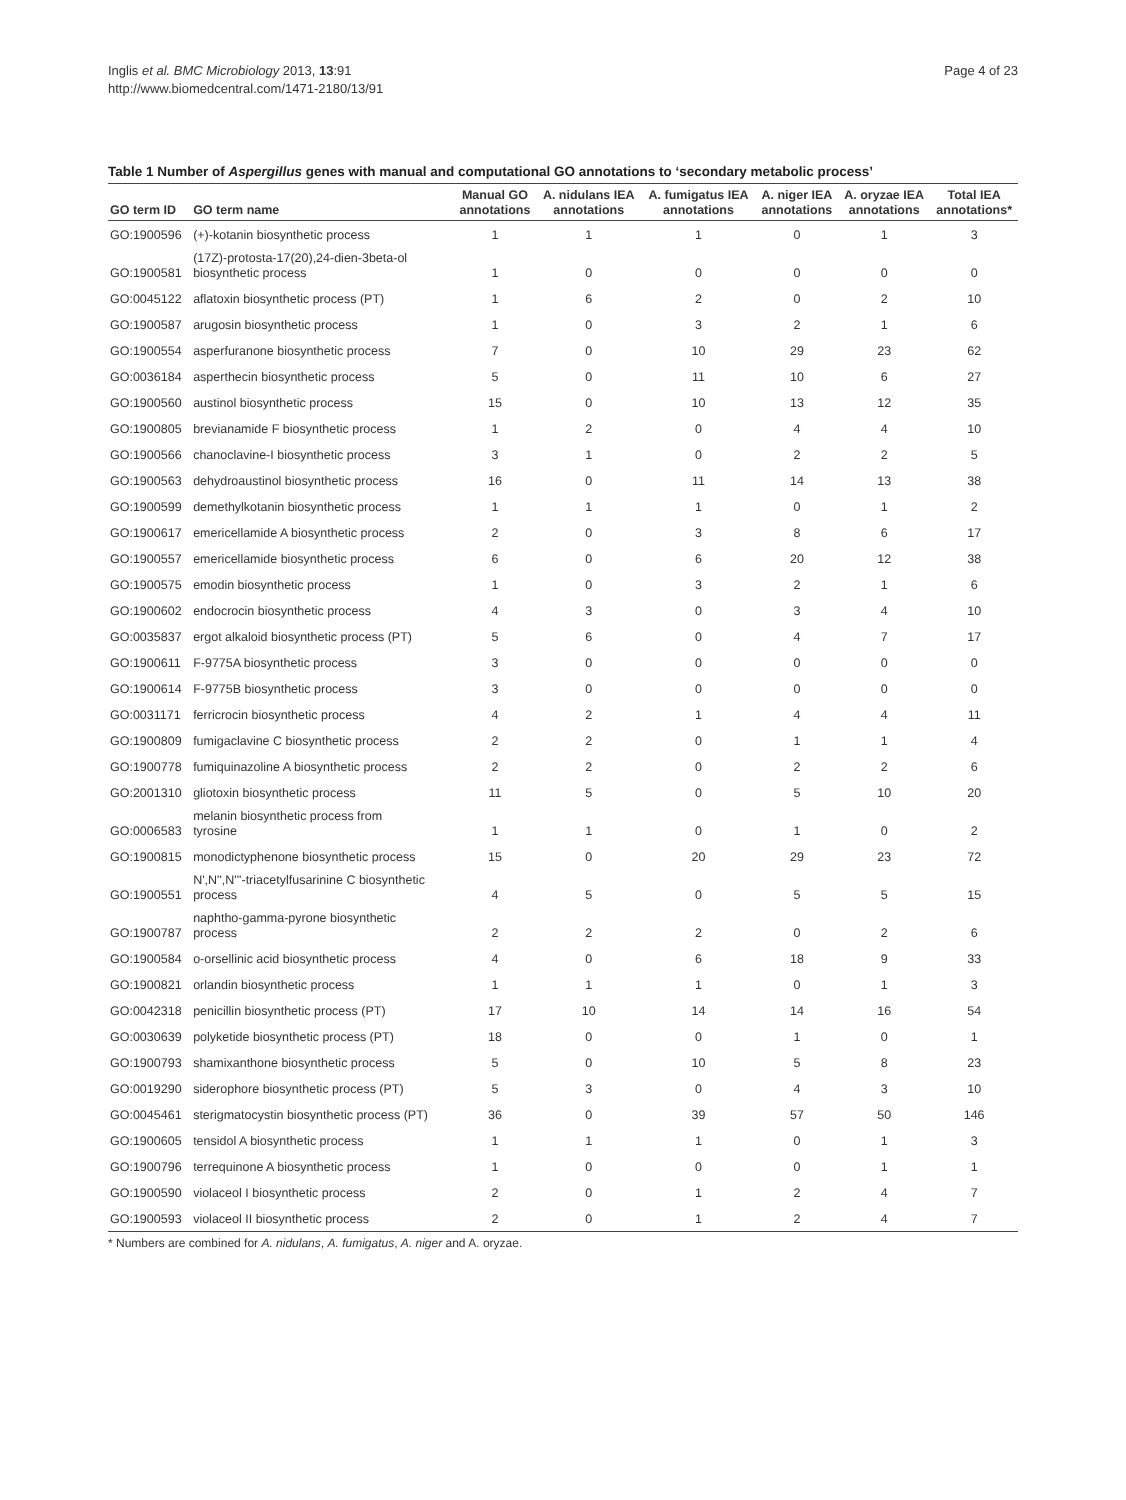Inglis et al. BMC Microbiology 2013, 13:91
http://www.biomedcentral.com/1471-2180/13/91
Page 4 of 23
Table 1 Number of Aspergillus genes with manual and computational GO annotations to ‘secondary metabolic process’
| GO term ID | GO term name | Manual GO annotations | A. nidulans IEA annotations | A. fumigatus IEA annotations | A. niger IEA annotations | A. oryzae IEA annotations | Total IEA annotations* |
| --- | --- | --- | --- | --- | --- | --- | --- |
| GO:1900596 | (+)-kotanin biosynthetic process | 1 | 1 | 1 | 0 | 1 | 3 |
| GO:1900581 | (17Z)-protosta-17(20),24-dien-3beta-ol biosynthetic process | 1 | 0 | 0 | 0 | 0 | 0 |
| GO:0045122 | aflatoxin biosynthetic process (PT) | 1 | 6 | 2 | 0 | 2 | 10 |
| GO:1900587 | arugosin biosynthetic process | 1 | 0 | 3 | 2 | 1 | 6 |
| GO:1900554 | asperfuranone biosynthetic process | 7 | 0 | 10 | 29 | 23 | 62 |
| GO:0036184 | asperthecin biosynthetic process | 5 | 0 | 11 | 10 | 6 | 27 |
| GO:1900560 | austinol biosynthetic process | 15 | 0 | 10 | 13 | 12 | 35 |
| GO:1900805 | brevianamide F biosynthetic process | 1 | 2 | 0 | 4 | 4 | 10 |
| GO:1900566 | chanoclavine-I biosynthetic process | 3 | 1 | 0 | 2 | 2 | 5 |
| GO:1900563 | dehydroaustinol biosynthetic process | 16 | 0 | 11 | 14 | 13 | 38 |
| GO:1900599 | demethylkotanin biosynthetic process | 1 | 1 | 1 | 0 | 1 | 2 |
| GO:1900617 | emericellamide A biosynthetic process | 2 | 0 | 3 | 8 | 6 | 17 |
| GO:1900557 | emericellamide biosynthetic process | 6 | 0 | 6 | 20 | 12 | 38 |
| GO:1900575 | emodin biosynthetic process | 1 | 0 | 3 | 2 | 1 | 6 |
| GO:1900602 | endocrocin biosynthetic process | 4 | 3 | 0 | 3 | 4 | 10 |
| GO:0035837 | ergot alkaloid biosynthetic process (PT) | 5 | 6 | 0 | 4 | 7 | 17 |
| GO:1900611 | F-9775A biosynthetic process | 3 | 0 | 0 | 0 | 0 | 0 |
| GO:1900614 | F-9775B biosynthetic process | 3 | 0 | 0 | 0 | 0 | 0 |
| GO:0031171 | ferricrocin biosynthetic process | 4 | 2 | 1 | 4 | 4 | 11 |
| GO:1900809 | fumigaclavine C biosynthetic process | 2 | 2 | 0 | 1 | 1 | 4 |
| GO:1900778 | fumiquinazoline A biosynthetic process | 2 | 2 | 0 | 2 | 2 | 6 |
| GO:2001310 | gliotoxin biosynthetic process | 11 | 5 | 0 | 5 | 10 | 20 |
| GO:0006583 | melanin biosynthetic process from tyrosine | 1 | 1 | 0 | 1 | 0 | 2 |
| GO:1900815 | monodictyphenone biosynthetic process | 15 | 0 | 20 | 29 | 23 | 72 |
| GO:1900551 | N',N'',N'''-triacetylfusarinine C biosynthetic process | 4 | 5 | 0 | 5 | 5 | 15 |
| GO:1900787 | naphtho-gamma-pyrone biosynthetic process | 2 | 2 | 2 | 0 | 2 | 6 |
| GO:1900584 | o-orsellinic acid biosynthetic process | 4 | 0 | 6 | 18 | 9 | 33 |
| GO:1900821 | orlandin biosynthetic process | 1 | 1 | 1 | 0 | 1 | 3 |
| GO:0042318 | penicillin biosynthetic process (PT) | 17 | 10 | 14 | 14 | 16 | 54 |
| GO:0030639 | polyketide biosynthetic process (PT) | 18 | 0 | 0 | 1 | 0 | 1 |
| GO:1900793 | shamixanthone biosynthetic process | 5 | 0 | 10 | 5 | 8 | 23 |
| GO:0019290 | siderophore biosynthetic process (PT) | 5 | 3 | 0 | 4 | 3 | 10 |
| GO:0045461 | sterigmatocystin biosynthetic process (PT) | 36 | 0 | 39 | 57 | 50 | 146 |
| GO:1900605 | tensidol A biosynthetic process | 1 | 1 | 1 | 0 | 1 | 3 |
| GO:1900796 | terrequinone A biosynthetic process | 1 | 0 | 0 | 0 | 1 | 1 |
| GO:1900590 | violaceol I biosynthetic process | 2 | 0 | 1 | 2 | 4 | 7 |
| GO:1900593 | violaceol II biosynthetic process | 2 | 0 | 1 | 2 | 4 | 7 |
* Numbers are combined for A. nidulans, A. fumigatus, A. niger and A. oryzae.